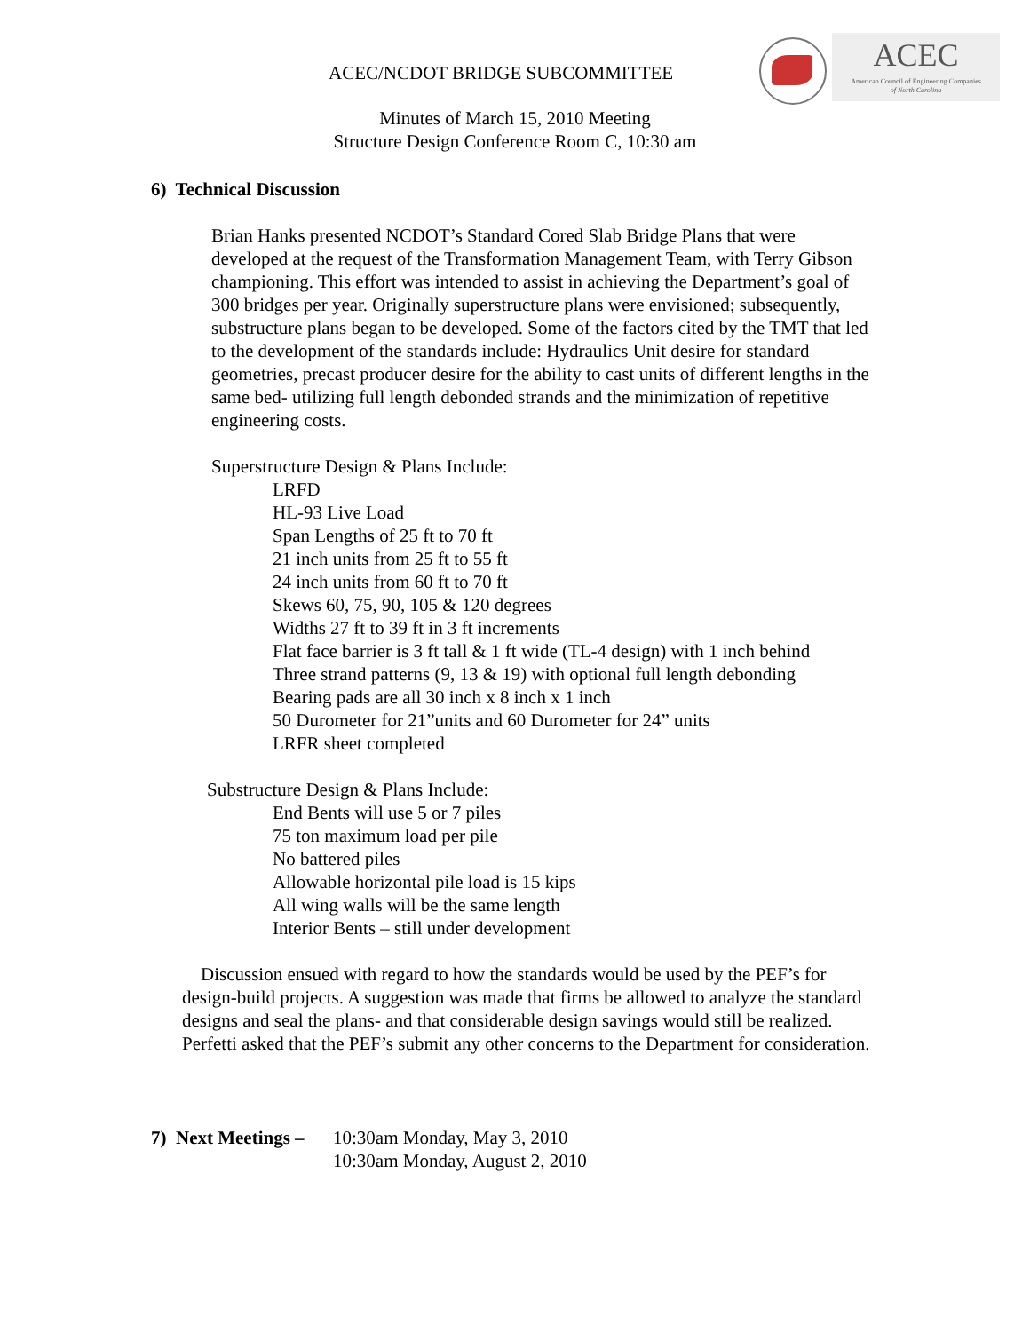ACEC/NCDOT BRIDGE SUBCOMMITTEE
ACEC
American Council of Engineering Companies
of North Carolina
Minutes of March 15, 2010 Meeting
Structure Design Conference Room C, 10:30 am
6) Technical Discussion
Brian Hanks presented NCDOT’s Standard Cored Slab Bridge Plans that were developed at the request of the Transformation Management Team, with Terry Gibson championing. This effort was intended to assist in achieving the Department’s goal of 300 bridges per year. Originally superstructure plans were envisioned; subsequently, substructure plans began to be developed. Some of the factors cited by the TMT that led to the development of the standards include: Hydraulics Unit desire for standard geometries, precast producer desire for the ability to cast units of different lengths in the same bed- utilizing full length debonded strands and the minimization of repetitive engineering costs.
Superstructure Design & Plans Include:
LRFD
HL-93 Live Load
Span Lengths of 25 ft to 70 ft
21 inch units from 25 ft to 55 ft
24 inch units from 60 ft to 70 ft
Skews 60, 75, 90, 105 & 120 degrees
Widths 27 ft to 39 ft in 3 ft increments
Flat face barrier is 3 ft tall & 1 ft wide (TL-4 design) with 1 inch behind
Three strand patterns (9, 13 & 19) with optional full length debonding
Bearing pads are all 30 inch x 8 inch x 1 inch
50 Durometer for 21”units and 60 Durometer for 24” units
LRFR sheet completed
Substructure Design & Plans Include:
End Bents will use 5 or 7 piles
75 ton maximum load per pile
No battered piles
Allowable horizontal pile load is 15 kips
All wing walls will be the same length
Interior Bents – still under development
Discussion ensued with regard to how the standards would be used by the PEF’s for design-build projects. A suggestion was made that firms be allowed to analyze the standard designs and seal the plans- and that considerable design savings would still be realized. Perfetti asked that the PEF’s submit any other concerns to the Department for consideration.
7) Next Meetings – 10:30am Monday, May 3, 2010
10:30am Monday, August 2, 2010